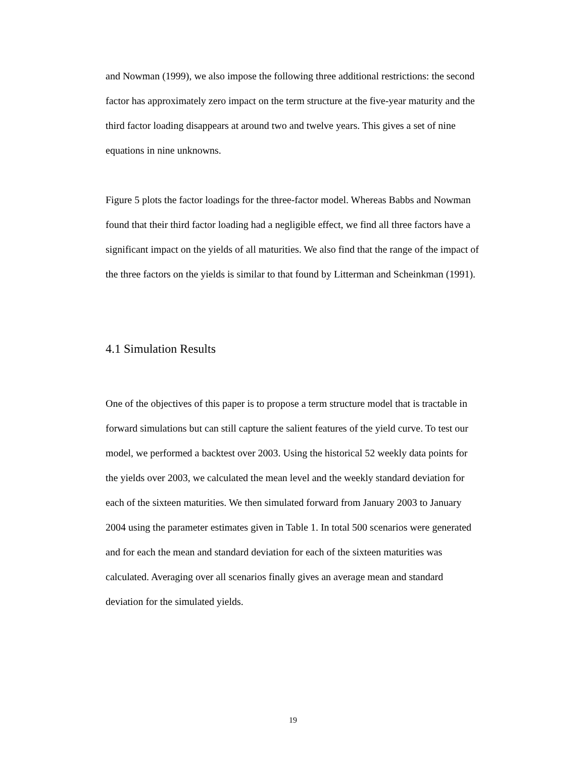and Nowman (1999), we also impose the following three additional restrictions: the second factor has approximately zero impact on the term structure at the five-year maturity and the third factor loading disappears at around two and twelve years. This gives a set of nine equations in nine unknowns.
Figure 5 plots the factor loadings for the three-factor model. Whereas Babbs and Nowman found that their third factor loading had a negligible effect, we find all three factors have a significant impact on the yields of all maturities. We also find that the range of the impact of the three factors on the yields is similar to that found by Litterman and Scheinkman (1991).
4.1 Simulation Results
One of the objectives of this paper is to propose a term structure model that is tractable in forward simulations but can still capture the salient features of the yield curve. To test our model, we performed a backtest over 2003. Using the historical 52 weekly data points for the yields over 2003, we calculated the mean level and the weekly standard deviation for each of the sixteen maturities. We then simulated forward from January 2003 to January 2004 using the parameter estimates given in Table 1. In total 500 scenarios were generated and for each the mean and standard deviation for each of the sixteen maturities was calculated. Averaging over all scenarios finally gives an average mean and standard deviation for the simulated yields.
19